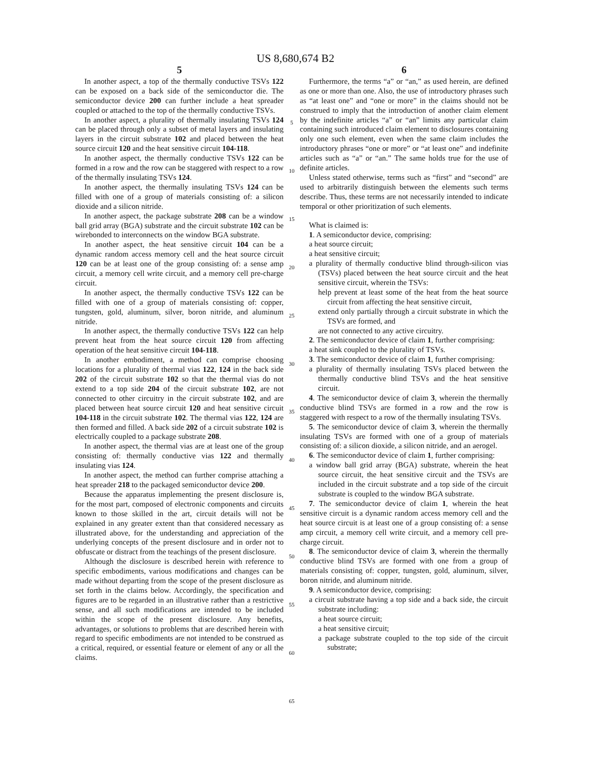US 8,680,674 B2
5
In another aspect, a top of the thermally conductive TSVs 122 can be exposed on a back side of the semiconductor die. The semiconductor device 200 can further include a heat spreader coupled or attached to the top of the thermally conductive TSVs.
In another aspect, a plurality of thermally insulating TSVs 124 can be placed through only a subset of metal layers and insulating layers in the circuit substrate 102 and placed between the heat source circuit 120 and the heat sensitive circuit 104-118.
In another aspect, the thermally conductive TSVs 122 can be formed in a row and the row can be staggered with respect to a row of the thermally insulating TSVs 124.
In another aspect, the thermally insulating TSVs 124 can be filled with one of a group of materials consisting of: a silicon dioxide and a silicon nitride.
In another aspect, the package substrate 208 can be a window ball grid array (BGA) substrate and the circuit substrate 102 can be wirebonded to interconnects on the window BGA substrate.
In another aspect, the heat sensitive circuit 104 can be a dynamic random access memory cell and the heat source circuit 120 can be at least one of the group consisting of: a sense amp circuit, a memory cell write circuit, and a memory cell pre-charge circuit.
In another aspect, the thermally conductive TSVs 122 can be filled with one of a group of materials consisting of: copper, tungsten, gold, aluminum, silver, boron nitride, and aluminum nitride.
In another aspect, the thermally conductive TSVs 122 can help prevent heat from the heat source circuit 120 from affecting operation of the heat sensitive circuit 104-118.
In another embodiment, a method can comprise choosing locations for a plurality of thermal vias 122, 124 in the back side 202 of the circuit substrate 102 so that the thermal vias do not extend to a top side 204 of the circuit substrate 102, are not connected to other circuitry in the circuit substrate 102, and are placed between heat source circuit 120 and heat sensitive circuit 104-118 in the circuit substrate 102. The thermal vias 122, 124 are then formed and filled. A back side 202 of a circuit substrate 102 is electrically coupled to a package substrate 208.
In another aspect, the thermal vias are at least one of the group consisting of: thermally conductive vias 122 and thermally insulating vias 124.
In another aspect, the method can further comprise attaching a heat spreader 218 to the packaged semiconductor device 200.
Because the apparatus implementing the present disclosure is, for the most part, composed of electronic components and circuits known to those skilled in the art, circuit details will not be explained in any greater extent than that considered necessary as illustrated above, for the understanding and appreciation of the underlying concepts of the present disclosure and in order not to obfuscate or distract from the teachings of the present disclosure.
Although the disclosure is described herein with reference to specific embodiments, various modifications and changes can be made without departing from the scope of the present disclosure as set forth in the claims below. Accordingly, the specification and figures are to be regarded in an illustrative rather than a restrictive sense, and all such modifications are intended to be included within the scope of the present disclosure. Any benefits, advantages, or solutions to problems that are described herein with regard to specific embodiments are not intended to be construed as a critical, required, or essential feature or element of any or all the claims.
5
10
15
20
25
30
35
40
45
50
55
60
65
6
Furthermore, the terms “a” or “an,” as used herein, are defined as one or more than one. Also, the use of introductory phrases such as “at least one” and “one or more” in the claims should not be construed to imply that the introduction of another claim element by the indefinite articles “a” or “an” limits any particular claim containing such introduced claim element to disclosures containing only one such element, even when the same claim includes the introductory phrases “one or more” or “at least one” and indefinite articles such as “a” or “an.” The same holds true for the use of definite articles.
Unless stated otherwise, terms such as “first” and “second” are used to arbitrarily distinguish between the elements such terms describe. Thus, these terms are not necessarily intended to indicate temporal or other prioritization of such elements.
What is claimed is:
1. A semiconductor device, comprising:
a heat source circuit;
a heat sensitive circuit;
a plurality of thermally conductive blind through-silicon vias (TSVs) placed between the heat source circuit and the heat sensitive circuit, wherein the TSVs:
help prevent at least some of the heat from the heat source circuit from affecting the heat sensitive circuit,
extend only partially through a circuit substrate in which the TSVs are formed, and
are not connected to any active circuitry.
2. The semiconductor device of claim 1, further comprising:
a heat sink coupled to the plurality of TSVs.
3. The semiconductor device of claim 1, further comprising:
a plurality of thermally insulating TSVs placed between the thermally conductive blind TSVs and the heat sensitive circuit.
4. The semiconductor device of claim 3, wherein the thermally conductive blind TSVs are formed in a row and the row is staggered with respect to a row of the thermally insulating TSVs.
5. The semiconductor device of claim 3, wherein the thermally insulating TSVs are formed with one of a group of materials consisting of: a silicon dioxide, a silicon nitride, and an aerogel.
6. The semiconductor device of claim 1, further comprising:
a window ball grid array (BGA) substrate, wherein the heat source circuit, the heat sensitive circuit and the TSVs are included in the circuit substrate and a top side of the circuit substrate is coupled to the window BGA substrate.
7. The semiconductor device of claim 1, wherein the heat sensitive circuit is a dynamic random access memory cell and the heat source circuit is at least one of a group consisting of: a sense amp circuit, a memory cell write circuit, and a memory cell pre-charge circuit.
8. The semiconductor device of claim 3, wherein the thermally conductive blind TSVs are formed with one from a group of materials consisting of: copper, tungsten, gold, aluminum, silver, boron nitride, and aluminum nitride.
9. A semiconductor device, comprising:
a circuit substrate having a top side and a back side, the circuit substrate including:
a heat source circuit;
a heat sensitive circuit;
a package substrate coupled to the top side of the circuit substrate;